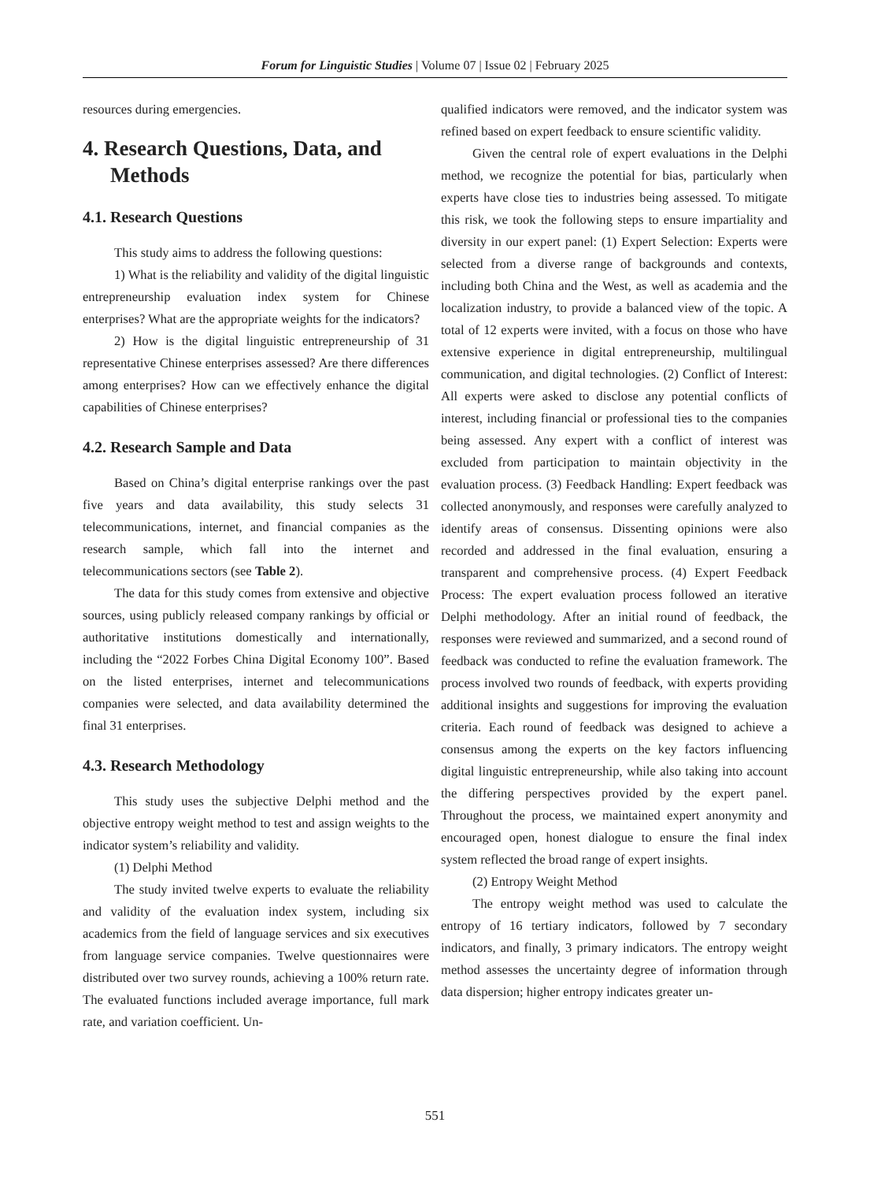Forum for Linguistic Studies | Volume 07 | Issue 02 | February 2025
resources during emergencies.
4. Research Questions, Data, and Methods
4.1. Research Questions
This study aims to address the following questions:
1) What is the reliability and validity of the digital linguistic entrepreneurship evaluation index system for Chinese enterprises? What are the appropriate weights for the indicators?
2) How is the digital linguistic entrepreneurship of 31 representative Chinese enterprises assessed? Are there differences among enterprises? How can we effectively enhance the digital capabilities of Chinese enterprises?
4.2. Research Sample and Data
Based on China’s digital enterprise rankings over the past five years and data availability, this study selects 31 telecommunications, internet, and financial companies as the research sample, which fall into the internet and telecommunications sectors (see Table 2).
The data for this study comes from extensive and objective sources, using publicly released company rankings by official or authoritative institutions domestically and internationally, including the “2022 Forbes China Digital Economy 100”. Based on the listed enterprises, internet and telecommunications companies were selected, and data availability determined the final 31 enterprises.
4.3. Research Methodology
This study uses the subjective Delphi method and the objective entropy weight method to test and assign weights to the indicator system’s reliability and validity.
(1) Delphi Method
The study invited twelve experts to evaluate the reliability and validity of the evaluation index system, including six academics from the field of language services and six executives from language service companies. Twelve questionnaires were distributed over two survey rounds, achieving a 100% return rate. The evaluated functions included average importance, full mark rate, and variation coefficient. Un-
qualified indicators were removed, and the indicator system was refined based on expert feedback to ensure scientific validity.
Given the central role of expert evaluations in the Delphi method, we recognize the potential for bias, particularly when experts have close ties to industries being assessed. To mitigate this risk, we took the following steps to ensure impartiality and diversity in our expert panel: (1) Expert Selection: Experts were selected from a diverse range of backgrounds and contexts, including both China and the West, as well as academia and the localization industry, to provide a balanced view of the topic. A total of 12 experts were invited, with a focus on those who have extensive experience in digital entrepreneurship, multilingual communication, and digital technologies. (2) Conflict of Interest: All experts were asked to disclose any potential conflicts of interest, including financial or professional ties to the companies being assessed. Any expert with a conflict of interest was excluded from participation to maintain objectivity in the evaluation process. (3) Feedback Handling: Expert feedback was collected anonymously, and responses were carefully analyzed to identify areas of consensus. Dissenting opinions were also recorded and addressed in the final evaluation, ensuring a transparent and comprehensive process. (4) Expert Feedback Process: The expert evaluation process followed an iterative Delphi methodology. After an initial round of feedback, the responses were reviewed and summarized, and a second round of feedback was conducted to refine the evaluation framework. The process involved two rounds of feedback, with experts providing additional insights and suggestions for improving the evaluation criteria. Each round of feedback was designed to achieve a consensus among the experts on the key factors influencing digital linguistic entrepreneurship, while also taking into account the differing perspectives provided by the expert panel. Throughout the process, we maintained expert anonymity and encouraged open, honest dialogue to ensure the final index system reflected the broad range of expert insights.
(2) Entropy Weight Method
The entropy weight method was used to calculate the entropy of 16 tertiary indicators, followed by 7 secondary indicators, and finally, 3 primary indicators. The entropy weight method assesses the uncertainty degree of information through data dispersion; higher entropy indicates greater un-
551